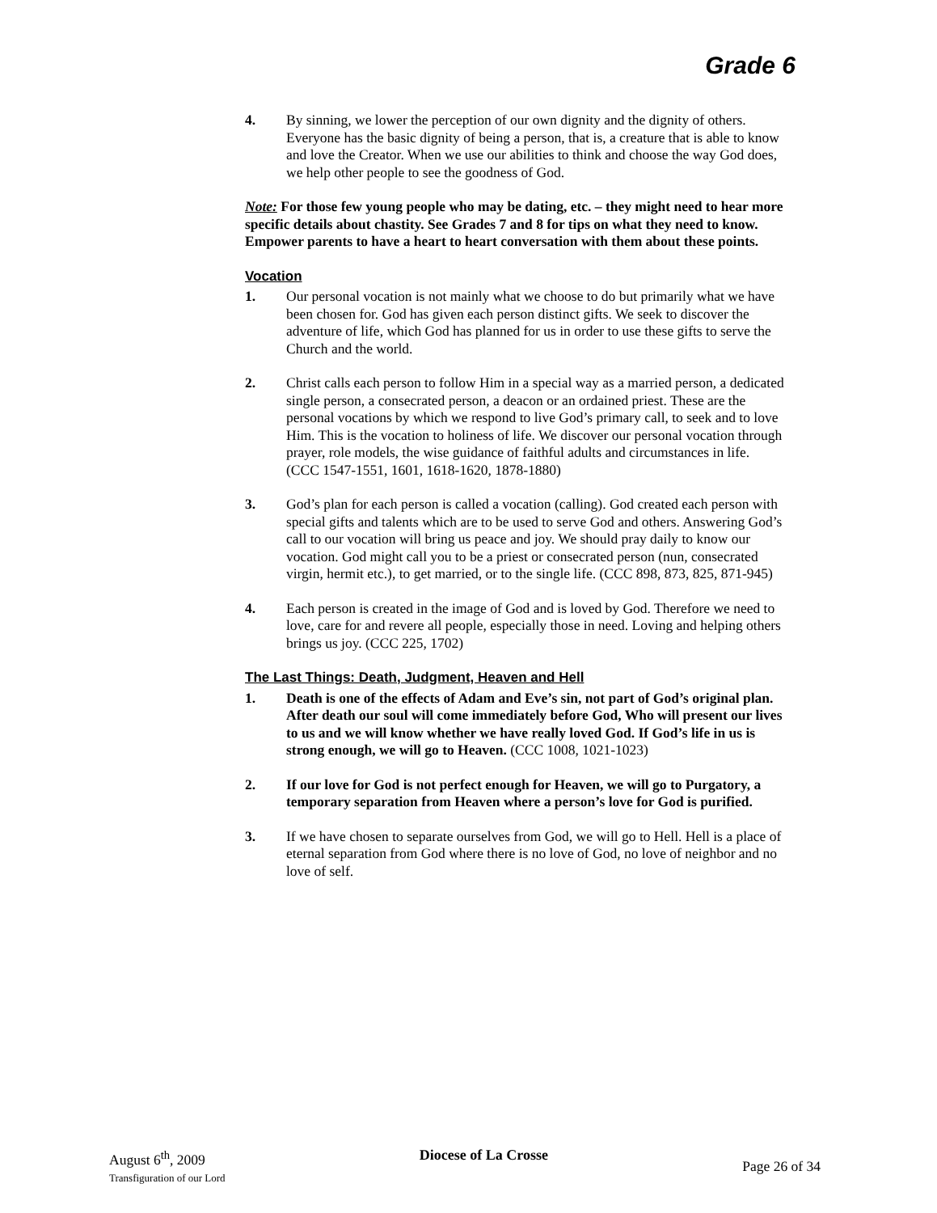Grade 6
4. By sinning, we lower the perception of our own dignity and the dignity of others. Everyone has the basic dignity of being a person, that is, a creature that is able to know and love the Creator. When we use our abilities to think and choose the way God does, we help other people to see the goodness of God.
Note: For those few young people who may be dating, etc. – they might need to hear more specific details about chastity. See Grades 7 and 8 for tips on what they need to know. Empower parents to have a heart to heart conversation with them about these points.
Vocation
1. Our personal vocation is not mainly what we choose to do but primarily what we have been chosen for. God has given each person distinct gifts. We seek to discover the adventure of life, which God has planned for us in order to use these gifts to serve the Church and the world.
2. Christ calls each person to follow Him in a special way as a married person, a dedicated single person, a consecrated person, a deacon or an ordained priest. These are the personal vocations by which we respond to live God’s primary call, to seek and to love Him. This is the vocation to holiness of life. We discover our personal vocation through prayer, role models, the wise guidance of faithful adults and circumstances in life.
(CCC 1547-1551, 1601, 1618-1620, 1878-1880)
3. God’s plan for each person is called a vocation (calling). God created each person with special gifts and talents which are to be used to serve God and others. Answering God’s call to our vocation will bring us peace and joy. We should pray daily to know our vocation. God might call you to be a priest or consecrated person (nun, consecrated virgin, hermit etc.), to get married, or to the single life. (CCC 898, 873, 825, 871-945)
4. Each person is created in the image of God and is loved by God. Therefore we need to love, care for and revere all people, especially those in need. Loving and helping others brings us joy. (CCC 225, 1702)
The Last Things: Death, Judgment, Heaven and Hell
1. Death is one of the effects of Adam and Eve’s sin, not part of God’s original plan. After death our soul will come immediately before God, Who will present our lives to us and we will know whether we have really loved God. If God’s life in us is strong enough, we will go to Heaven. (CCC 1008, 1021-1023)
2. If our love for God is not perfect enough for Heaven, we will go to Purgatory, a temporary separation from Heaven where a person’s love for God is purified.
3. If we have chosen to separate ourselves from God, we will go to Hell. Hell is a place of eternal separation from God where there is no love of God, no love of neighbor and no love of self.
August 6<sup>th</sup>, 2009
Transfiguration of our Lord
Diocese of La Crosse
Page 26 of 34